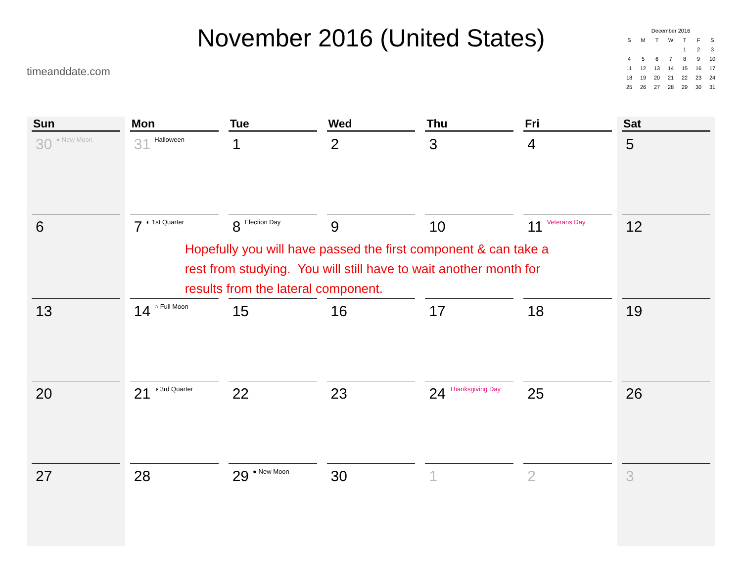timeanddate.com
November 2016 (United States)
| December 2016 | | | | | | |
| --- | --- | --- | --- | --- | --- | --- |
| S | M | T | W | T | F | S |
| | | | | 1 | 2 | 3 |
| 4 | 5 | 6 | 7 | 8 | 9 | 10 |
| 11 | 12 | 13 | 14 | 15 | 16 | 17 |
| 18 | 19 | 20 | 21 | 22 | 23 | 24 |
| 25 | 26 | 27 | 28 | 29 | 30 | 31 |
| Sun | Mon | Tue | Wed | Thu | Fri | Sat |
| --- | --- | --- | --- | --- | --- | --- |
| 30 ● New Moon | 31 Halloween | 1 | 2 | 3 | 4 | 5 |
| 6 | 7 ◐ 1st Quarter | 8 Election Day Hopefully you will have passed the first component & can take a rest from studying. You will still have to wait another month for results from the lateral component. | 9 | 10 | 11 Veterans Day | 12 |
| 13 | 14 ○ Full Moon | 15 | 16 | 17 | 18 | 19 |
| 20 | 21 ◑ 3rd Quarter | 22 | 23 | 24 Thanksgiving Day | 25 | 26 |
| 27 | 28 | 29 ● New Moon | 30 | 1 | 2 | 3 |